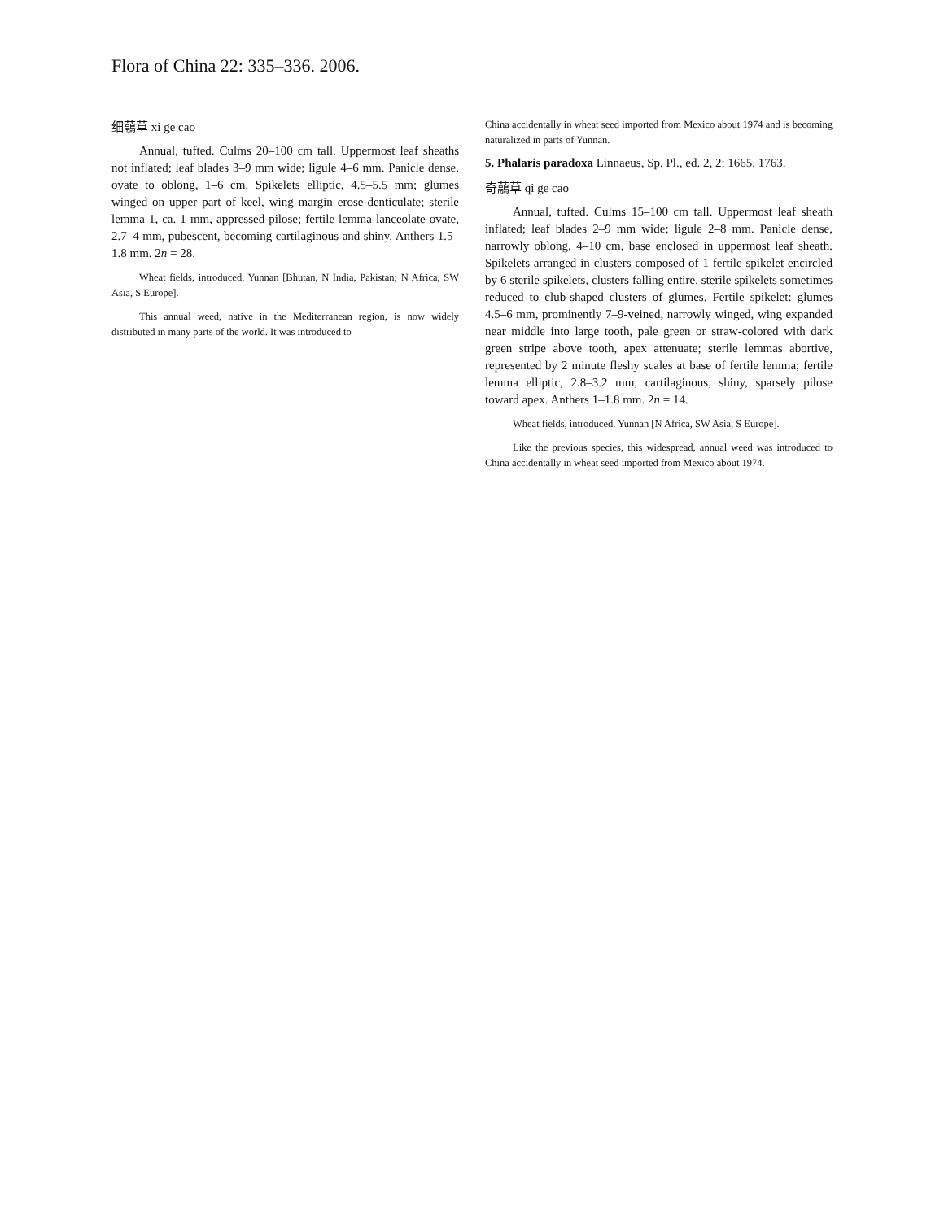Flora of China 22: 335–336. 2006.
细虉草 xi ge cao
Annual, tufted. Culms 20–100 cm tall. Uppermost leaf sheaths not inflated; leaf blades 3–9 mm wide; ligule 4–6 mm. Panicle dense, ovate to oblong, 1–6 cm. Spikelets elliptic, 4.5–5.5 mm; glumes winged on upper part of keel, wing margin erose-denticulate; sterile lemma 1, ca. 1 mm, appressed-pilose; fertile lemma lanceolate-ovate, 2.7–4 mm, pubescent, becoming cartilaginous and shiny. Anthers 1.5–1.8 mm. 2n = 28.
Wheat fields, introduced. Yunnan [Bhutan, N India, Pakistan; N Africa, SW Asia, S Europe].
This annual weed, native in the Mediterranean region, is now widely distributed in many parts of the world. It was introduced to
China accidentally in wheat seed imported from Mexico about 1974 and is becoming naturalized in parts of Yunnan.
5. Phalaris paradoxa Linnaeus, Sp. Pl., ed. 2, 2: 1665. 1763.
奇虉草 qi ge cao
Annual, tufted. Culms 15–100 cm tall. Uppermost leaf sheath inflated; leaf blades 2–9 mm wide; ligule 2–8 mm. Panicle dense, narrowly oblong, 4–10 cm, base enclosed in uppermost leaf sheath. Spikelets arranged in clusters composed of 1 fertile spikelet encircled by 6 sterile spikelets, clusters falling entire, sterile spikelets sometimes reduced to club-shaped clusters of glumes. Fertile spikelet: glumes 4.5–6 mm, prominently 7–9-veined, narrowly winged, wing expanded near middle into large tooth, pale green or straw-colored with dark green stripe above tooth, apex attenuate; sterile lemmas abortive, represented by 2 minute fleshy scales at base of fertile lemma; fertile lemma elliptic, 2.8–3.2 mm, cartilaginous, shiny, sparsely pilose toward apex. Anthers 1–1.8 mm. 2n = 14.
Wheat fields, introduced. Yunnan [N Africa, SW Asia, S Europe].
Like the previous species, this widespread, annual weed was introduced to China accidentally in wheat seed imported from Mexico about 1974.